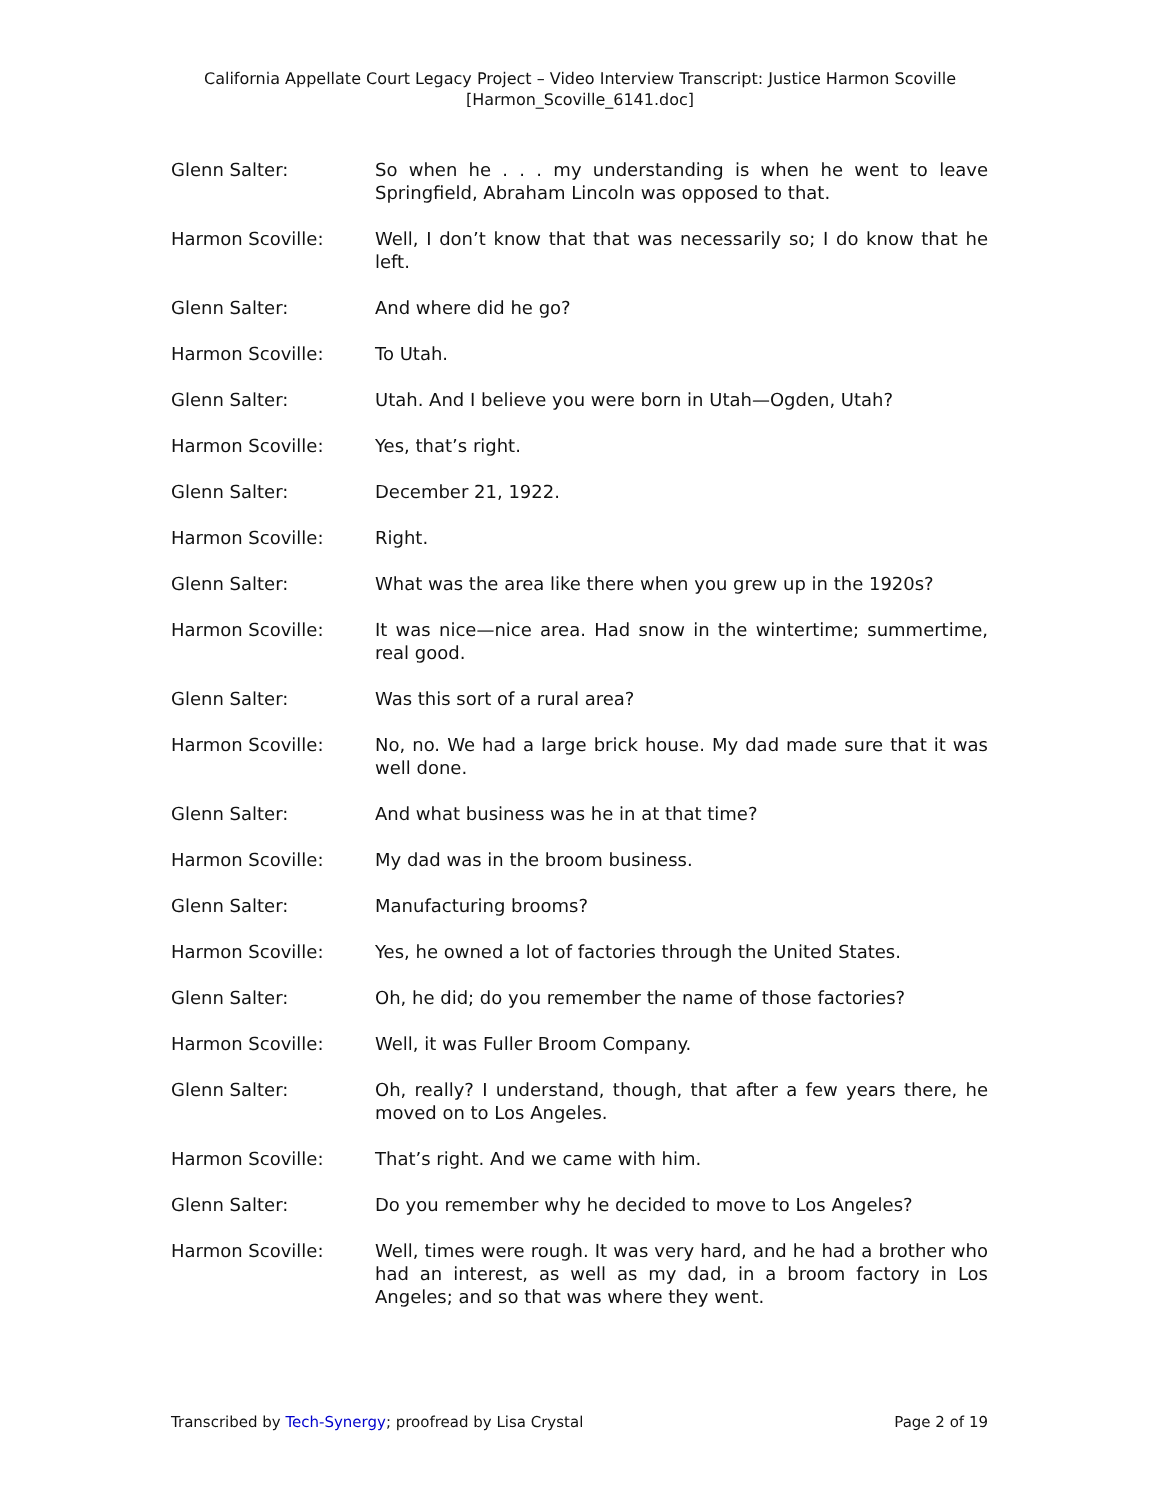California Appellate Court Legacy Project – Video Interview Transcript: Justice Harmon Scoville
[Harmon_Scoville_6141.doc]
Glenn Salter: So when he . . . my understanding is when he went to leave Springfield, Abraham Lincoln was opposed to that.
Harmon Scoville: Well, I don’t know that that was necessarily so; I do know that he left.
Glenn Salter: And where did he go?
Harmon Scoville: To Utah.
Glenn Salter: Utah. And I believe you were born in Utah—Ogden, Utah?
Harmon Scoville: Yes, that’s right.
Glenn Salter: December 21, 1922.
Harmon Scoville: Right.
Glenn Salter: What was the area like there when you grew up in the 1920s?
Harmon Scoville: It was nice—nice area. Had snow in the wintertime; summertime, real good.
Glenn Salter: Was this sort of a rural area?
Harmon Scoville: No, no. We had a large brick house. My dad made sure that it was well done.
Glenn Salter: And what business was he in at that time?
Harmon Scoville: My dad was in the broom business.
Glenn Salter: Manufacturing brooms?
Harmon Scoville: Yes, he owned a lot of factories through the United States.
Glenn Salter: Oh, he did; do you remember the name of those factories?
Harmon Scoville: Well, it was Fuller Broom Company.
Glenn Salter: Oh, really? I understand, though, that after a few years there, he moved on to Los Angeles.
Harmon Scoville: That’s right. And we came with him.
Glenn Salter: Do you remember why he decided to move to Los Angeles?
Harmon Scoville: Well, times were rough. It was very hard, and he had a brother who had an interest, as well as my dad, in a broom factory in Los Angeles; and so that was where they went.
Transcribed by Tech-Synergy; proofread by Lisa Crystal Page 2 of 19